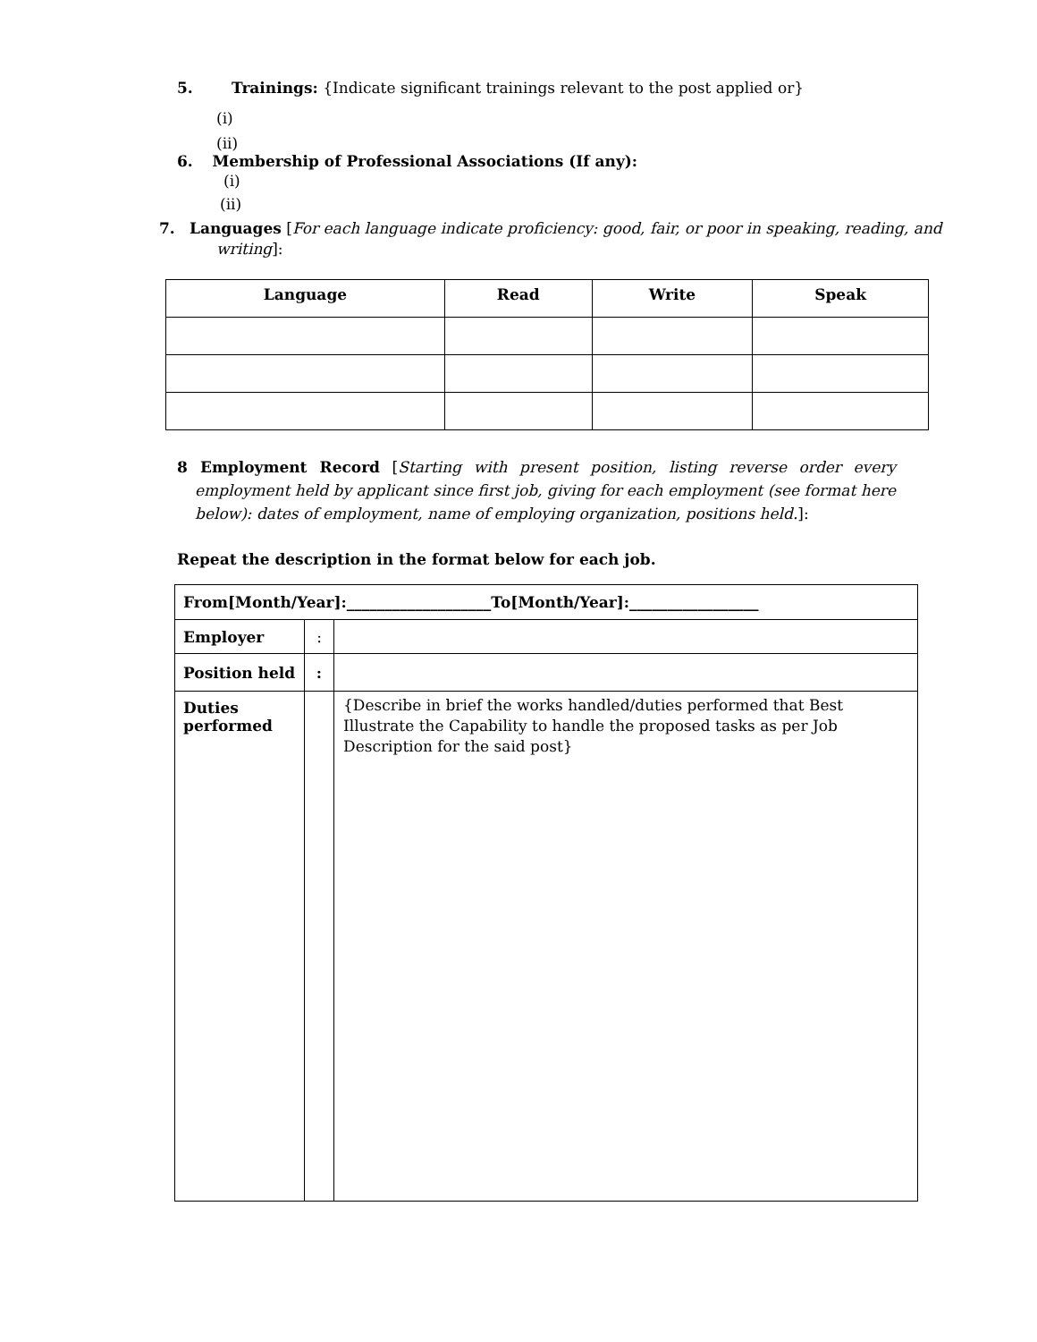5. Trainings: {Indicate significant trainings relevant to the post applied or}
(i)
(ii)
6. Membership of Professional Associations (If any):
(i)
(ii)
7. Languages [For each language indicate proficiency: good, fair, or poor in speaking, reading, and writing]:
| Language | Read | Write | Speak |
| --- | --- | --- | --- |
8 Employment Record [Starting with present position, listing reverse order every employment held by applicant since first job, giving for each employment (see format here below): dates of employment, name of employing organization, positions held.]:
Repeat the description in the format below for each job.
| From[Month/Year]:___________________To[Month/Year]:_________________ | | |
| Employer | : | |
| Position held | : | |
| Duties performed | | {Describe in brief the works handled/duties performed that Best Illustrate the Capability to handle the proposed tasks as per Job Description for the said post} |